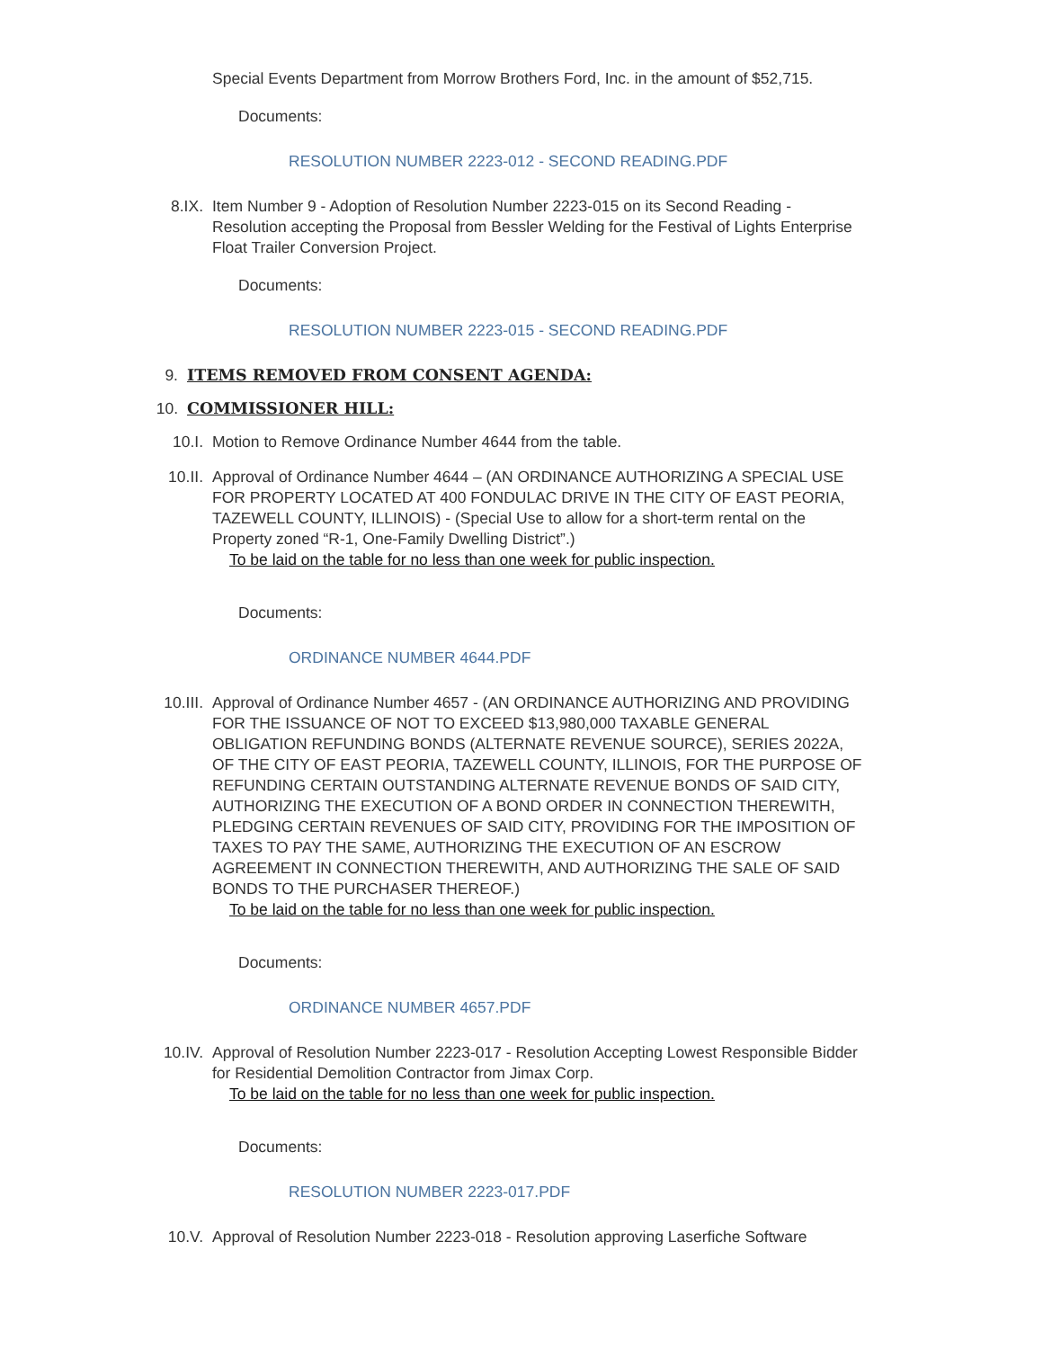Special Events Department from Morrow Brothers Ford, Inc. in the amount of $52,715.
Documents:
RESOLUTION NUMBER 2223-012 - SECOND READING.PDF
8.IX. Item Number 9 - Adoption of Resolution Number 2223-015 on its Second Reading - Resolution accepting the Proposal from Bessler Welding for the Festival of Lights Enterprise Float Trailer Conversion Project.
Documents:
RESOLUTION NUMBER 2223-015 - SECOND READING.PDF
9. ITEMS REMOVED FROM CONSENT AGENDA:
10. COMMISSIONER HILL:
10.I. Motion to Remove Ordinance Number 4644 from the table.
10.II. Approval of Ordinance Number 4644 – (AN ORDINANCE AUTHORIZING A SPECIAL USE FOR PROPERTY LOCATED AT 400 FONDULAC DRIVE IN THE CITY OF EAST PEORIA, TAZEWELL COUNTY, ILLINOIS) - (Special Use to allow for a short-term rental on the Property zoned “R-1, One-Family Dwelling District”.)
To be laid on the table for no less than one week for public inspection.
Documents:
ORDINANCE NUMBER 4644.PDF
10.III. Approval of Ordinance Number 4657 - (AN ORDINANCE AUTHORIZING AND PROVIDING FOR THE ISSUANCE OF NOT TO EXCEED $13,980,000 TAXABLE GENERAL OBLIGATION REFUNDING BONDS (ALTERNATE REVENUE SOURCE), SERIES 2022A, OF THE CITY OF EAST PEORIA, TAZEWELL COUNTY, ILLINOIS, FOR THE PURPOSE OF REFUNDING CERTAIN OUTSTANDING ALTERNATE REVENUE BONDS OF SAID CITY, AUTHORIZING THE EXECUTION OF A BOND ORDER IN CONNECTION THEREWITH, PLEDGING CERTAIN REVENUES OF SAID CITY, PROVIDING FOR THE IMPOSITION OF TAXES TO PAY THE SAME, AUTHORIZING THE EXECUTION OF AN ESCROW AGREEMENT IN CONNECTION THEREWITH, AND AUTHORIZING THE SALE OF SAID BONDS TO THE PURCHASER THEREOF.)
To be laid on the table for no less than one week for public inspection.
Documents:
ORDINANCE NUMBER 4657.PDF
10.IV. Approval of Resolution Number 2223-017 - Resolution Accepting Lowest Responsible Bidder for Residential Demolition Contractor from Jimax Corp.
To be laid on the table for no less than one week for public inspection.
Documents:
RESOLUTION NUMBER 2223-017.PDF
10.V. Approval of Resolution Number 2223-018 - Resolution approving Laserfiche Software